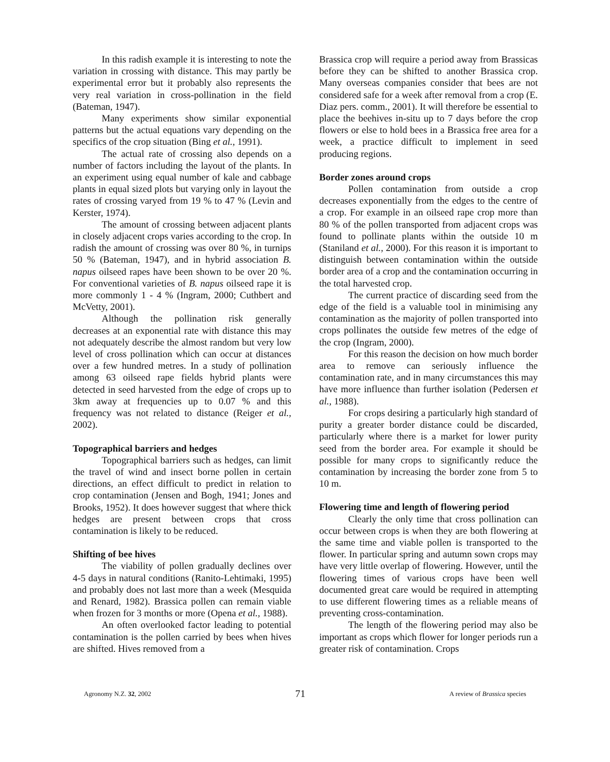In this radish example it is interesting to note the variation in crossing with distance. This may partly be experimental error but it probably also represents the very real variation in cross-pollination in the field (Bateman, 1947).
Many experiments show similar exponential patterns but the actual equations vary depending on the specifics of the crop situation (Bing et al., 1991).
The actual rate of crossing also depends on a number of factors including the layout of the plants. In an experiment using equal number of kale and cabbage plants in equal sized plots but varying only in layout the rates of crossing varyed from 19 % to 47 % (Levin and Kerster, 1974).
The amount of crossing between adjacent plants in closely adjacent crops varies according to the crop. In radish the amount of crossing was over 80 %, in turnips 50 % (Bateman, 1947), and in hybrid association B. napus oilseed rapes have been shown to be over 20 %. For conventional varieties of B. napus oilseed rape it is more commonly 1 - 4 % (Ingram, 2000; Cuthbert and McVetty, 2001).
Although the pollination risk generally decreases at an exponential rate with distance this may not adequately describe the almost random but very low level of cross pollination which can occur at distances over a few hundred metres. In a study of pollination among 63 oilseed rape fields hybrid plants were detected in seed harvested from the edge of crops up to 3km away at frequencies up to 0.07 % and this frequency was not related to distance (Reiger et al., 2002).
Topographical barriers and hedges
Topographical barriers such as hedges, can limit the travel of wind and insect borne pollen in certain directions, an effect difficult to predict in relation to crop contamination (Jensen and Bogh, 1941; Jones and Brooks, 1952). It does however suggest that where thick hedges are present between crops that cross contamination is likely to be reduced.
Shifting of bee hives
The viability of pollen gradually declines over 4-5 days in natural conditions (Ranito-Lehtimaki, 1995) and probably does not last more than a week (Mesquida and Renard, 1982). Brassica pollen can remain viable when frozen for 3 months or more (Opena et al., 1988).
An often overlooked factor leading to potential contamination is the pollen carried by bees when hives are shifted. Hives removed from a
Brassica crop will require a period away from Brassicas before they can be shifted to another Brassica crop. Many overseas companies consider that bees are not considered safe for a week after removal from a crop (E. Diaz pers. comm., 2001). It will therefore be essential to place the beehives in-situ up to 7 days before the crop flowers or else to hold bees in a Brassica free area for a week, a practice difficult to implement in seed producing regions.
Border zones around crops
Pollen contamination from outside a crop decreases exponentially from the edges to the centre of a crop. For example in an oilseed rape crop more than 80 % of the pollen transported from adjacent crops was found to pollinate plants within the outside 10 m (Staniland et al., 2000). For this reason it is important to distinguish between contamination within the outside border area of a crop and the contamination occurring in the total harvested crop.
The current practice of discarding seed from the edge of the field is a valuable tool in minimising any contamination as the majority of pollen transported into crops pollinates the outside few metres of the edge of the crop (Ingram, 2000).
For this reason the decision on how much border area to remove can seriously influence the contamination rate, and in many circumstances this may have more influence than further isolation (Pedersen et al., 1988).
For crops desiring a particularly high standard of purity a greater border distance could be discarded, particularly where there is a market for lower purity seed from the border area. For example it should be possible for many crops to significantly reduce the contamination by increasing the border zone from 5 to 10 m.
Flowering time and length of flowering period
Clearly the only time that cross pollination can occur between crops is when they are both flowering at the same time and viable pollen is transported to the flower. In particular spring and autumn sown crops may have very little overlap of flowering. However, until the flowering times of various crops have been well documented great care would be required in attempting to use different flowering times as a reliable means of preventing cross-contamination.
The length of the flowering period may also be important as crops which flower for longer periods run a greater risk of contamination. Crops
Agronomy N.Z. 32, 2002 71 A review of Brassica species